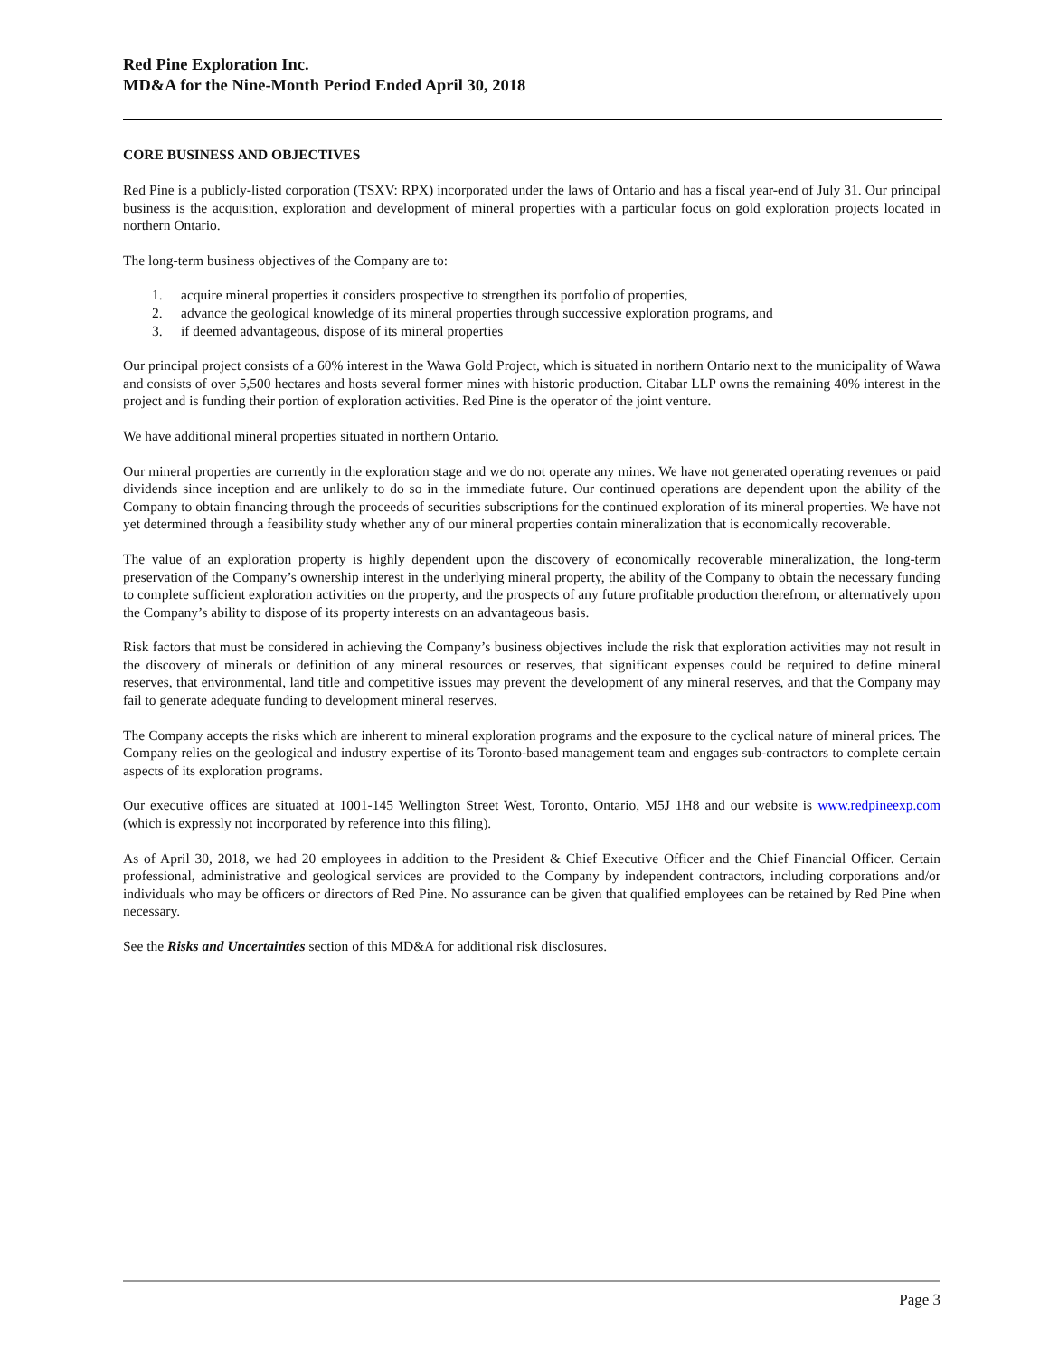Red Pine Exploration Inc.
MD&A for the Nine-Month Period Ended April 30, 2018
CORE BUSINESS AND OBJECTIVES
Red Pine is a publicly-listed corporation (TSXV: RPX) incorporated under the laws of Ontario and has a fiscal year-end of July 31. Our principal business is the acquisition, exploration and development of mineral properties with a particular focus on gold exploration projects located in northern Ontario.
The long-term business objectives of the Company are to:
1. acquire mineral properties it considers prospective to strengthen its portfolio of properties,
2. advance the geological knowledge of its mineral properties through successive exploration programs, and
3. if deemed advantageous, dispose of its mineral properties
Our principal project consists of a 60% interest in the Wawa Gold Project, which is situated in northern Ontario next to the municipality of Wawa and consists of over 5,500 hectares and hosts several former mines with historic production. Citabar LLP owns the remaining 40% interest in the project and is funding their portion of exploration activities. Red Pine is the operator of the joint venture.
We have additional mineral properties situated in northern Ontario.
Our mineral properties are currently in the exploration stage and we do not operate any mines. We have not generated operating revenues or paid dividends since inception and are unlikely to do so in the immediate future. Our continued operations are dependent upon the ability of the Company to obtain financing through the proceeds of securities subscriptions for the continued exploration of its mineral properties. We have not yet determined through a feasibility study whether any of our mineral properties contain mineralization that is economically recoverable.
The value of an exploration property is highly dependent upon the discovery of economically recoverable mineralization, the long-term preservation of the Company’s ownership interest in the underlying mineral property, the ability of the Company to obtain the necessary funding to complete sufficient exploration activities on the property, and the prospects of any future profitable production therefrom, or alternatively upon the Company’s ability to dispose of its property interests on an advantageous basis.
Risk factors that must be considered in achieving the Company’s business objectives include the risk that exploration activities may not result in the discovery of minerals or definition of any mineral resources or reserves, that significant expenses could be required to define mineral reserves, that environmental, land title and competitive issues may prevent the development of any mineral reserves, and that the Company may fail to generate adequate funding to development mineral reserves.
The Company accepts the risks which are inherent to mineral exploration programs and the exposure to the cyclical nature of mineral prices. The Company relies on the geological and industry expertise of its Toronto-based management team and engages sub-contractors to complete certain aspects of its exploration programs.
Our executive offices are situated at 1001-145 Wellington Street West, Toronto, Ontario, M5J 1H8 and our website is www.redpineexp.com (which is expressly not incorporated by reference into this filing).
As of April 30, 2018, we had 20 employees in addition to the President & Chief Executive Officer and the Chief Financial Officer. Certain professional, administrative and geological services are provided to the Company by independent contractors, including corporations and/or individuals who may be officers or directors of Red Pine. No assurance can be given that qualified employees can be retained by Red Pine when necessary.
See the Risks and Uncertainties section of this MD&A for additional risk disclosures.
Page 3